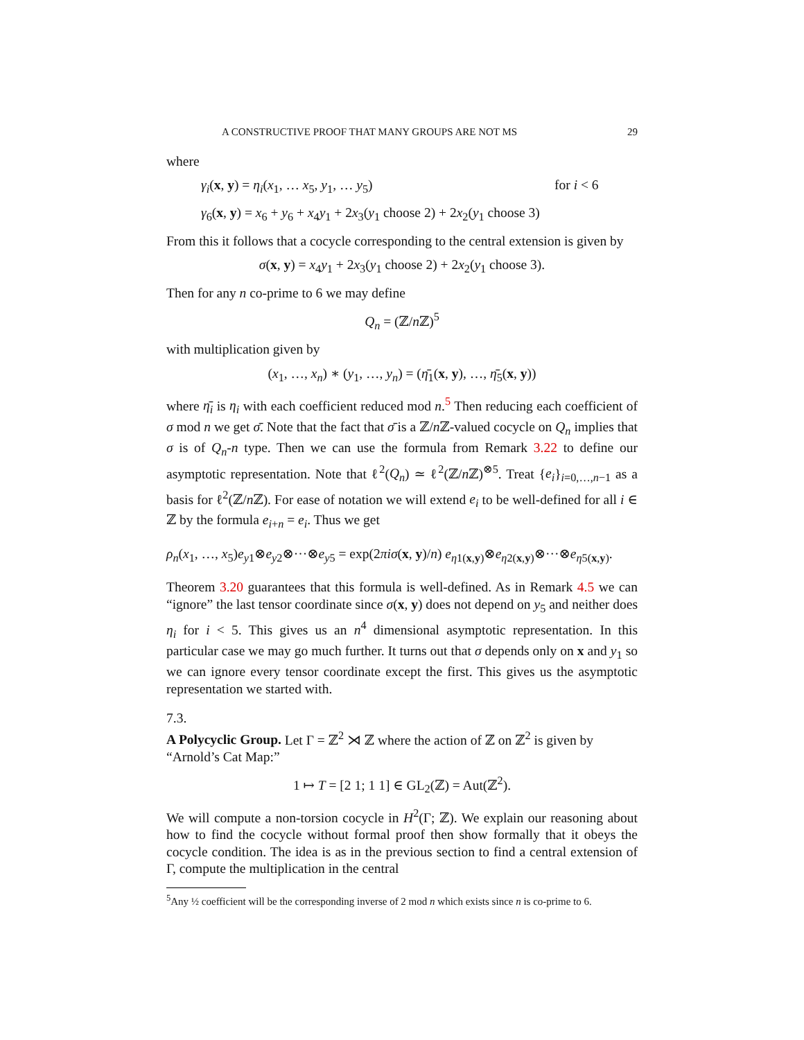A CONSTRUCTIVE PROOF THAT MANY GROUPS ARE NOT MS 29
where
γ<sub>i</sub>(x, y) = η<sub>i</sub>(x<sub>1</sub>, … x<sub>5</sub>, y<sub>1</sub>, … y<sub>5</sub>)
for i < 6
γ<sub>6</sub>(x, y) = x<sub>6</sub> + y<sub>6</sub> + x<sub>4</sub>y<sub>1</sub> + 2x<sub>3</sub>(y<sub>1</sub> choose 2) + 2x<sub>2</sub>(y<sub>1</sub> choose 3)
From this it follows that a cocycle corresponding to the central extension is given by
σ(x, y) = x<sub>4</sub>y<sub>1</sub> + 2x<sub>3</sub>(y<sub>1</sub> choose 2) + 2x<sub>2</sub>(y<sub>1</sub> choose 3).
Then for any n co-prime to 6 we may define
Q<sub>n</sub> = (ℤ/n ℤ)<sup>5</sup>
with multiplication given by
(x<sub>1</sub>, …, x<sub>n</sub>) ∗ (y<sub>1</sub>, …, y<sub>n</sub>) = (η̄<sub>1</sub>(x, y), …, η̄<sub>5</sub>(x, y))
where η̄<sub>i</sub> is η<sub>i</sub> with each coefficient reduced mod n.<sup>5</sup> Then reducing each coefficient of σ mod n we get σ̄. Note that the fact that σ̄ is a ℤ/n ℤ-valued cocycle on Q<sub>n</sub> implies that σ is of Q<sub>n</sub>-n type. Then we can use the formula from Remark 3.22 to define our asymptotic representation. Note that ℓ<sup>2</sup>(Q<sub>n</sub>) ≃ ℓ<sup>2</sup>(ℤ/n ℤ)<sup>⊗5</sup>. Treat {e<sub>i</sub>}<sub>i=0,…,n−1</sub> as a basis for ℓ<sup>2</sup>(ℤ/n ℤ). For ease of notation we will extend e<sub>i</sub> to be well-defined for all i ∈ ℤ by the formula e<sub>i+n</sub> = e<sub>i</sub>. Thus we get
ρ<sub>n</sub>(x<sub>1</sub>, …, x<sub>5</sub>)e<sub>y1</sub>⊗e<sub>y2</sub>⊗···⊗e<sub>y5</sub> = exp(2πiσ(x, y)/n) e<sub>η1(x,y)</sub>⊗e<sub>η2(x,y)</sub>⊗···⊗e<sub>η5(x,y)</sub>.
Theorem 3.20 guarantees that this formula is well-defined. As in Remark 4.5 we can “ignore” the last tensor coordinate since σ(x, y) does not depend on y<sub>5</sub> and neither does η<sub>i</sub> for i < 5. This gives us an n<sup>4</sup> dimensional asymptotic representation. In this particular case we may go much further. It turns out that σ depends only on x and y<sub>1</sub> so we can ignore every tensor coordinate except the first. This gives us the asymptotic representation we started with.
7.3.
A Polycyclic Group.
Let Γ = ℤ<sup>2</sup> ⋊ ℤ where the action of ℤ on ℤ<sup>2</sup> is given by “Arnold’s Cat Map:”
1 ↦ T = [2 1; 1 1] ∈ GL<sub>2</sub>(ℤ) = Aut(ℤ<sup>2</sup>).
We will compute a non-torsion cocycle in H<sup>2</sup>(Γ; ℤ). We explain our reasoning about how to find the cocycle without formal proof then show formally that it obeys the cocycle condition. The idea is as in the previous section to find a central extension of Γ, compute the multiplication in the central
<sup>5</sup> Any ½ coefficient will be the corresponding inverse of 2 mod n which exists since n is co-prime to 6.